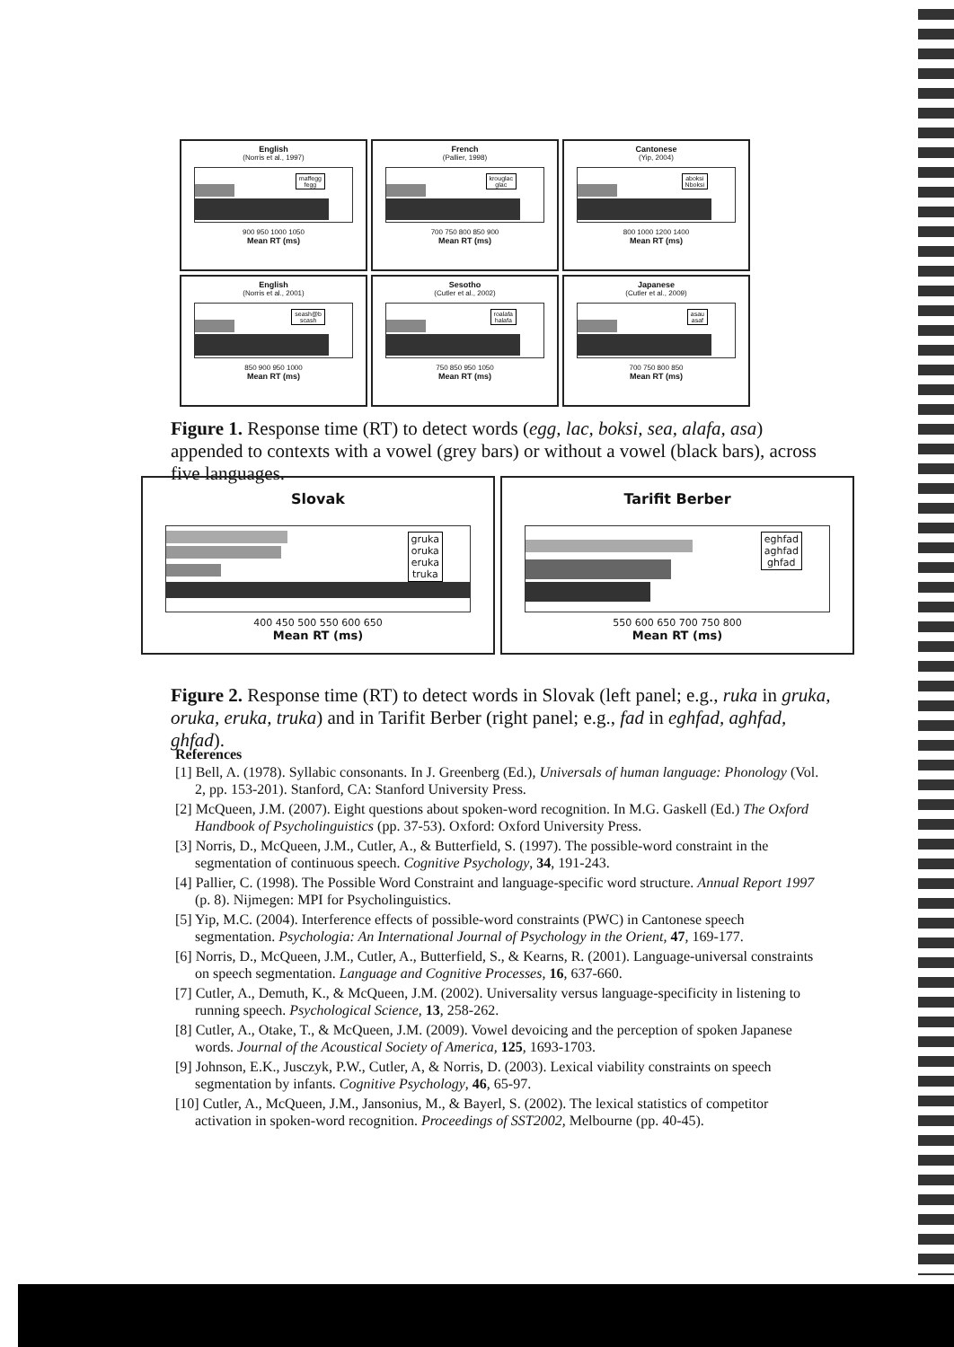English
(Norris et al., 1997)
maffegg
fegg
900 950 1000 1050
Mean RT (ms)
French
(Pallier, 1998)
krouglac
glac
700 750 800 850 900
Mean RT (ms)
Cantonese
(Yip, 2004)
aboksi
Nboksi
800 1000 1200 1400
Mean RT (ms)
English
(Norris et al., 2001)
seash@b
scash
850 900 950 1000
Mean RT (ms)
Sesotho
(Cutler et al., 2002)
roalafa
halafa
750 850 950 1050
Mean RT (ms)
Japanese
(Cutler et al., 2009)
asau
asaf
700 750 800 850
Mean RT (ms)
Figure 1. Response time (RT) to detect words (egg, lac, boksi, sea, alafa, asa) appended to contexts with a vowel (grey bars) or without a vowel (black bars), across five languages.
Slovak
gruka
oruka
eruka
truka
400 450 500 550 600 650
Mean RT (ms)
Tarifit Berber
eghfad
aghfad
ghfad
550 600 650 700 750 800
Mean RT (ms)
Figure 2. Response time (RT) to detect words in Slovak (left panel; e.g., ruka in gruka, oruka, eruka, truka) and in Tarifit Berber (right panel; e.g., fad in eghfad, aghfad, ghfad).
References
[1] Bell, A. (1978). Syllabic consonants. In J. Greenberg (Ed.), Universals of human language: Phonology (Vol. 2, pp. 153-201). Stanford, CA: Stanford University Press.
[2] McQueen, J.M. (2007). Eight questions about spoken-word recognition. In M.G. Gaskell (Ed.) The Oxford Handbook of Psycholinguistics (pp. 37-53). Oxford: Oxford University Press.
[3] Norris, D., McQueen, J.M., Cutler, A., & Butterfield, S. (1997). The possible-word constraint in the segmentation of continuous speech. Cognitive Psychology, 34, 191-243.
[4] Pallier, C. (1998). The Possible Word Constraint and language-specific word structure. Annual Report 1997 (p. 8). Nijmegen: MPI for Psycholinguistics.
[5] Yip, M.C. (2004). Interference effects of possible-word constraints (PWC) in Cantonese speech segmentation. Psychologia: An International Journal of Psychology in the Orient, 47, 169-177.
[6] Norris, D., McQueen, J.M., Cutler, A., Butterfield, S., & Kearns, R. (2001). Language-universal constraints on speech segmentation. Language and Cognitive Processes, 16, 637-660.
[7] Cutler, A., Demuth, K., & McQueen, J.M. (2002). Universality versus language-specificity in listening to running speech. Psychological Science, 13, 258-262.
[8] Cutler, A., Otake, T., & McQueen, J.M. (2009). Vowel devoicing and the perception of spoken Japanese words. Journal of the Acoustical Society of America, 125, 1693-1703.
[9] Johnson, E.K., Jusczyk, P.W., Cutler, A, & Norris, D. (2003). Lexical viability constraints on speech segmentation by infants. Cognitive Psychology, 46, 65-97.
[10] Cutler, A., McQueen, J.M., Jansonius, M., & Bayerl, S. (2002). The lexical statistics of competitor activation in spoken-word recognition. Proceedings of SST2002, Melbourne (pp. 40-45).